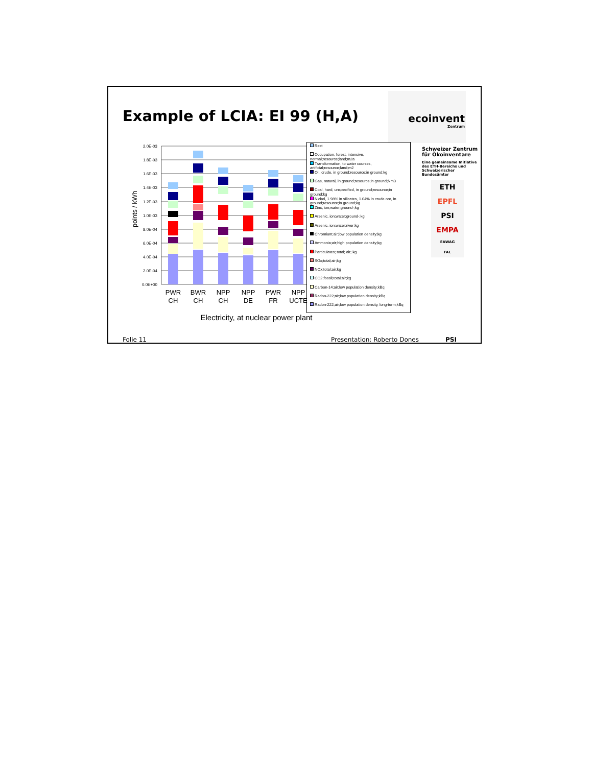Example of LCIA: EI 99 (H,A)
ecoinvent
Zentrum
2.0E-03
1.8E-03
1.6E-03
1.4E-03
1.2E-03
1.0E-03
8.0E-04
6.0E-04
4.0E-04
2.0E-04
0.0E+00
points / kWh
PWR
CH
BWR
CH
NPP
CH
NPP
DE
PWR
FR
NPP
UCTE
Electricity, at nuclear power plant
Rest
Occupation, forest, intensive, normal;resource;land;m2a
Transformation, to water courses, artificial;resource;land;m2
Oil, crude, in ground;resource;in ground;kg
Gas, natural, in ground;resource;in ground;Nm3
Coal, hard, unspecified, in ground;resource;in ground;kg
Nickel, 1.98% in silicates, 1.04% in crude ore, in ground;resource;in ground;kg
Zinc, ion;water;ground-;kg
Arsenic, ion;water;ground-;kg
Arsenic, ion;water;river;kg
Chromium;air;low population density;kg
Ammonia;air;high population density;kg
Particulates; total; air; kg
SOx;total;air;kg
NOx;total;air;kg
CO2;fossil;total;air;kg
Carbon-14;air;low population density;kBq
Radon-222;air;low population density;kBq
Radon-222;air;low population density, long-term;kBq
Schweizer Zentrum für Ökoinventare
Eine gemeinsame Initiative des ETH-Bereichs und Schweizerischer Bundesämter
ETH
EPFL
PSI
EMPA
EAWAG
FAL
Folie 11 Presentation: Roberto Dones PSI